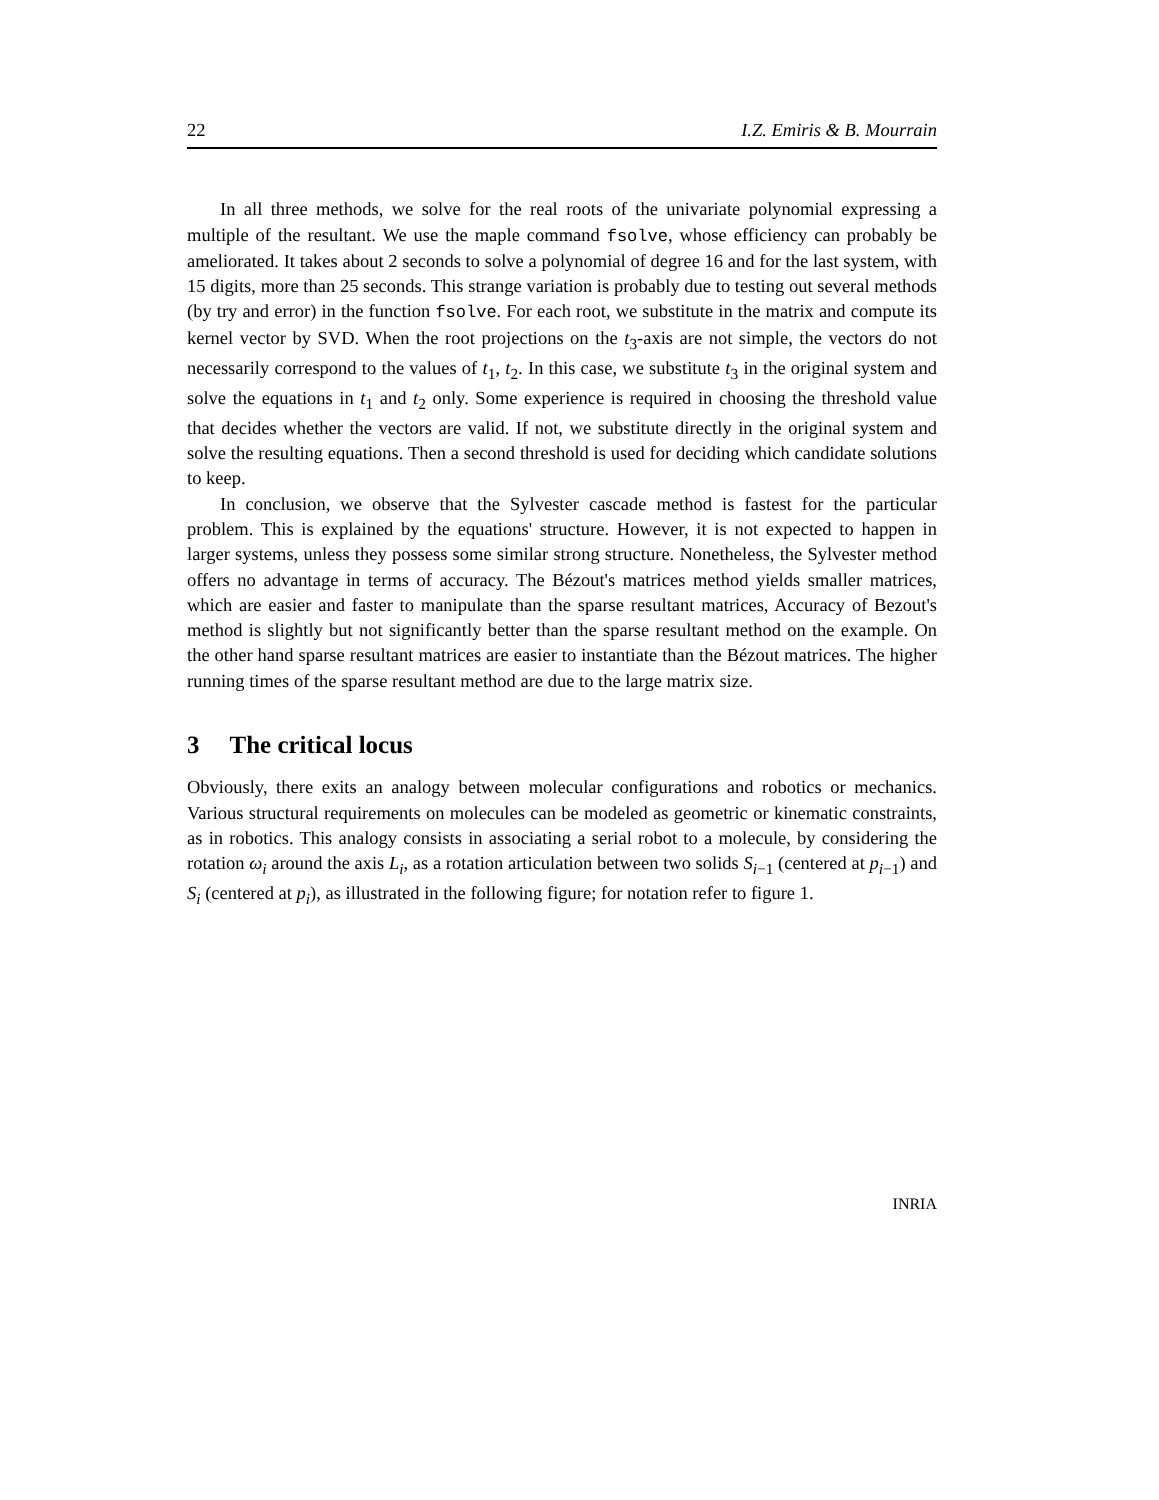22 I.Z. Emiris & B. Mourrain
In all three methods, we solve for the real roots of the univariate polynomial expressing a multiple of the resultant. We use the maple command fsolve, whose efficiency can probably be ameliorated. It takes about 2 seconds to solve a polynomial of degree 16 and for the last system, with 15 digits, more than 25 seconds. This strange variation is probably due to testing out several methods (by try and error) in the function fsolve. For each root, we substitute in the matrix and compute its kernel vector by SVD. When the root projections on the t<sub>3</sub>-axis are not simple, the vectors do not necessarily correspond to the values of t<sub>1</sub>, t<sub>2</sub>. In this case, we substitute t<sub>3</sub> in the original system and solve the equations in t<sub>1</sub> and t<sub>2</sub> only. Some experience is required in choosing the threshold value that decides whether the vectors are valid. If not, we substitute directly in the original system and solve the resulting equations. Then a second threshold is used for deciding which candidate solutions to keep.
In conclusion, we observe that the Sylvester cascade method is fastest for the particular problem. This is explained by the equations' structure. However, it is not expected to happen in larger systems, unless they possess some similar strong structure. Nonetheless, the Sylvester method offers no advantage in terms of accuracy. The Bézout's matrices method yields smaller matrices, which are easier and faster to manipulate than the sparse resultant matrices, Accuracy of Bezout's method is slightly but not significantly better than the sparse resultant method on the example. On the other hand sparse resultant matrices are easier to instantiate than the Bézout matrices. The higher running times of the sparse resultant method are due to the large matrix size.
3 The critical locus
Obviously, there exits an analogy between molecular configurations and robotics or mechanics. Various structural requirements on molecules can be modeled as geometric or kinematic constraints, as in robotics. This analogy consists in associating a serial robot to a molecule, by considering the rotation ω<sub>i</sub> around the axis L<sub>i</sub>, as a rotation articulation between two solids S<sub>i−1</sub> (centered at p<sub>i−1</sub>) and S<sub>i</sub> (centered at p<sub>i</sub>), as illustrated in the following figure; for notation refer to figure 1.
INRIA